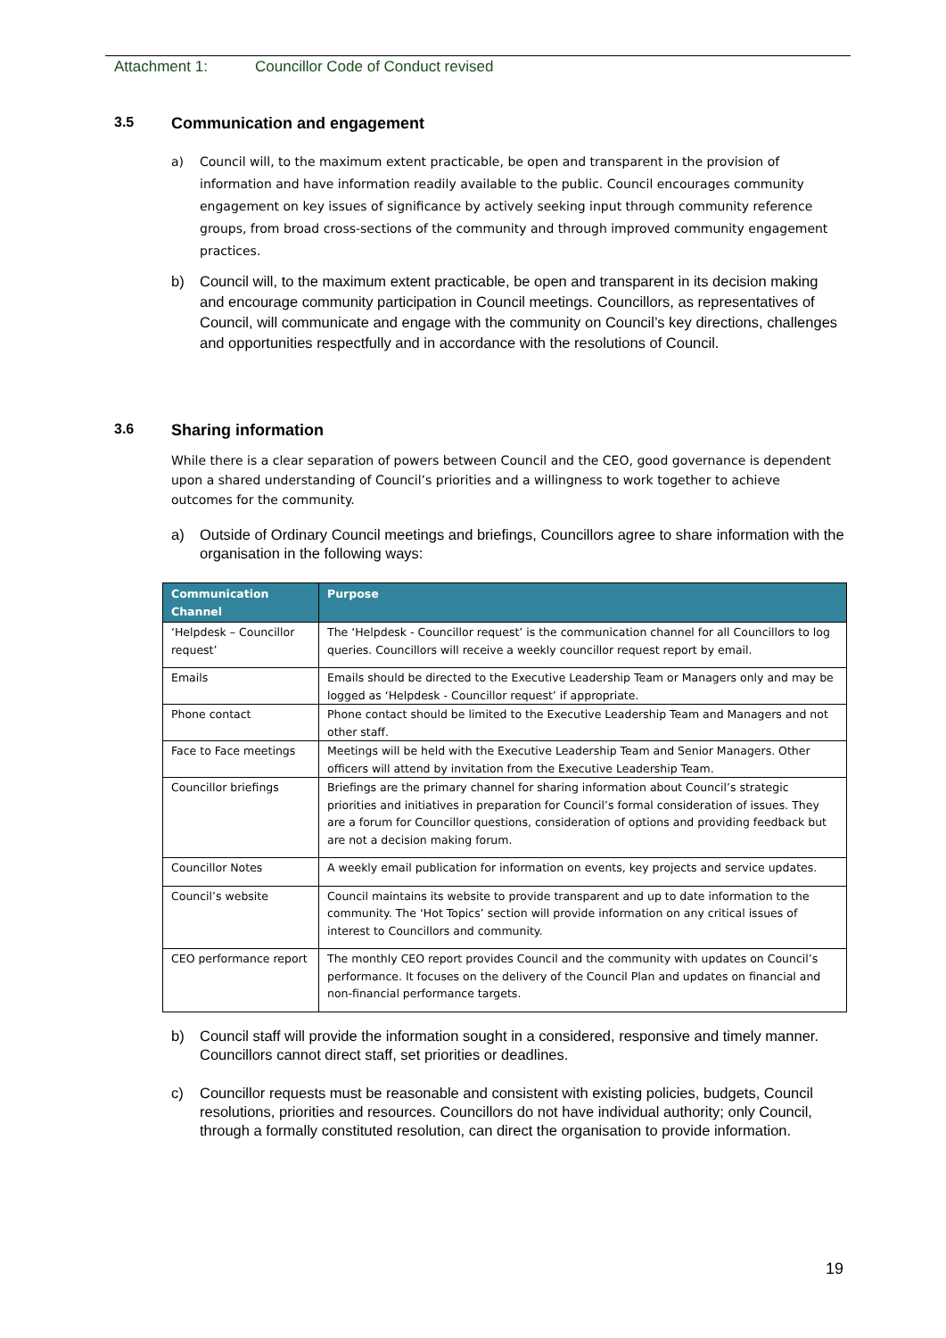Attachment 1: Councillor Code of Conduct revised
3.5 Communication and engagement
a) Council will, to the maximum extent practicable, be open and transparent in the provision of information and have information readily available to the public. Council encourages community engagement on key issues of significance by actively seeking input through community reference groups, from broad cross-sections of the community and through improved community engagement practices.
b) Council will, to the maximum extent practicable, be open and transparent in its decision making and encourage community participation in Council meetings. Councillors, as representatives of Council, will communicate and engage with the community on Council’s key directions, challenges and opportunities respectfully and in accordance with the resolutions of Council.
3.6 Sharing information
While there is a clear separation of powers between Council and the CEO, good governance is dependent upon a shared understanding of Council’s priorities and a willingness to work together to achieve outcomes for the community.
a) Outside of Ordinary Council meetings and briefings, Councillors agree to share information with the organisation in the following ways:
| Communication Channel | Purpose |
| --- | --- |
| ‘Helpdesk – Councillor request’ | The ‘Helpdesk - Councillor request’ is the communication channel for all Councillors to log queries. Councillors will receive a weekly councillor request report by email. |
| Emails | Emails should be directed to the Executive Leadership Team or Managers only and may be logged as ‘Helpdesk - Councillor request’ if appropriate. |
| Phone contact | Phone contact should be limited to the Executive Leadership Team and Managers and not other staff. |
| Face to Face meetings | Meetings will be held with the Executive Leadership Team and Senior Managers. Other officers will attend by invitation from the Executive Leadership Team. |
| Councillor briefings | Briefings are the primary channel for sharing information about Council’s strategic priorities and initiatives in preparation for Council’s formal consideration of issues. They are a forum for Councillor questions, consideration of options and providing feedback but are not a decision making forum. |
| Councillor Notes | A weekly email publication for information on events, key projects and service updates. |
| Council’s website | Council maintains its website to provide transparent and up to date information to the community. The ‘Hot Topics’ section will provide information on any critical issues of interest to Councillors and community. |
| CEO performance report | The monthly CEO report provides Council and the community with updates on Council’s performance. It focuses on the delivery of the Council Plan and updates on financial and non-financial performance targets. |
b) Council staff will provide the information sought in a considered, responsive and timely manner. Councillors cannot direct staff, set priorities or deadlines.
c) Councillor requests must be reasonable and consistent with existing policies, budgets, Council resolutions, priorities and resources. Councillors do not have individual authority; only Council, through a formally constituted resolution, can direct the organisation to provide information.
19